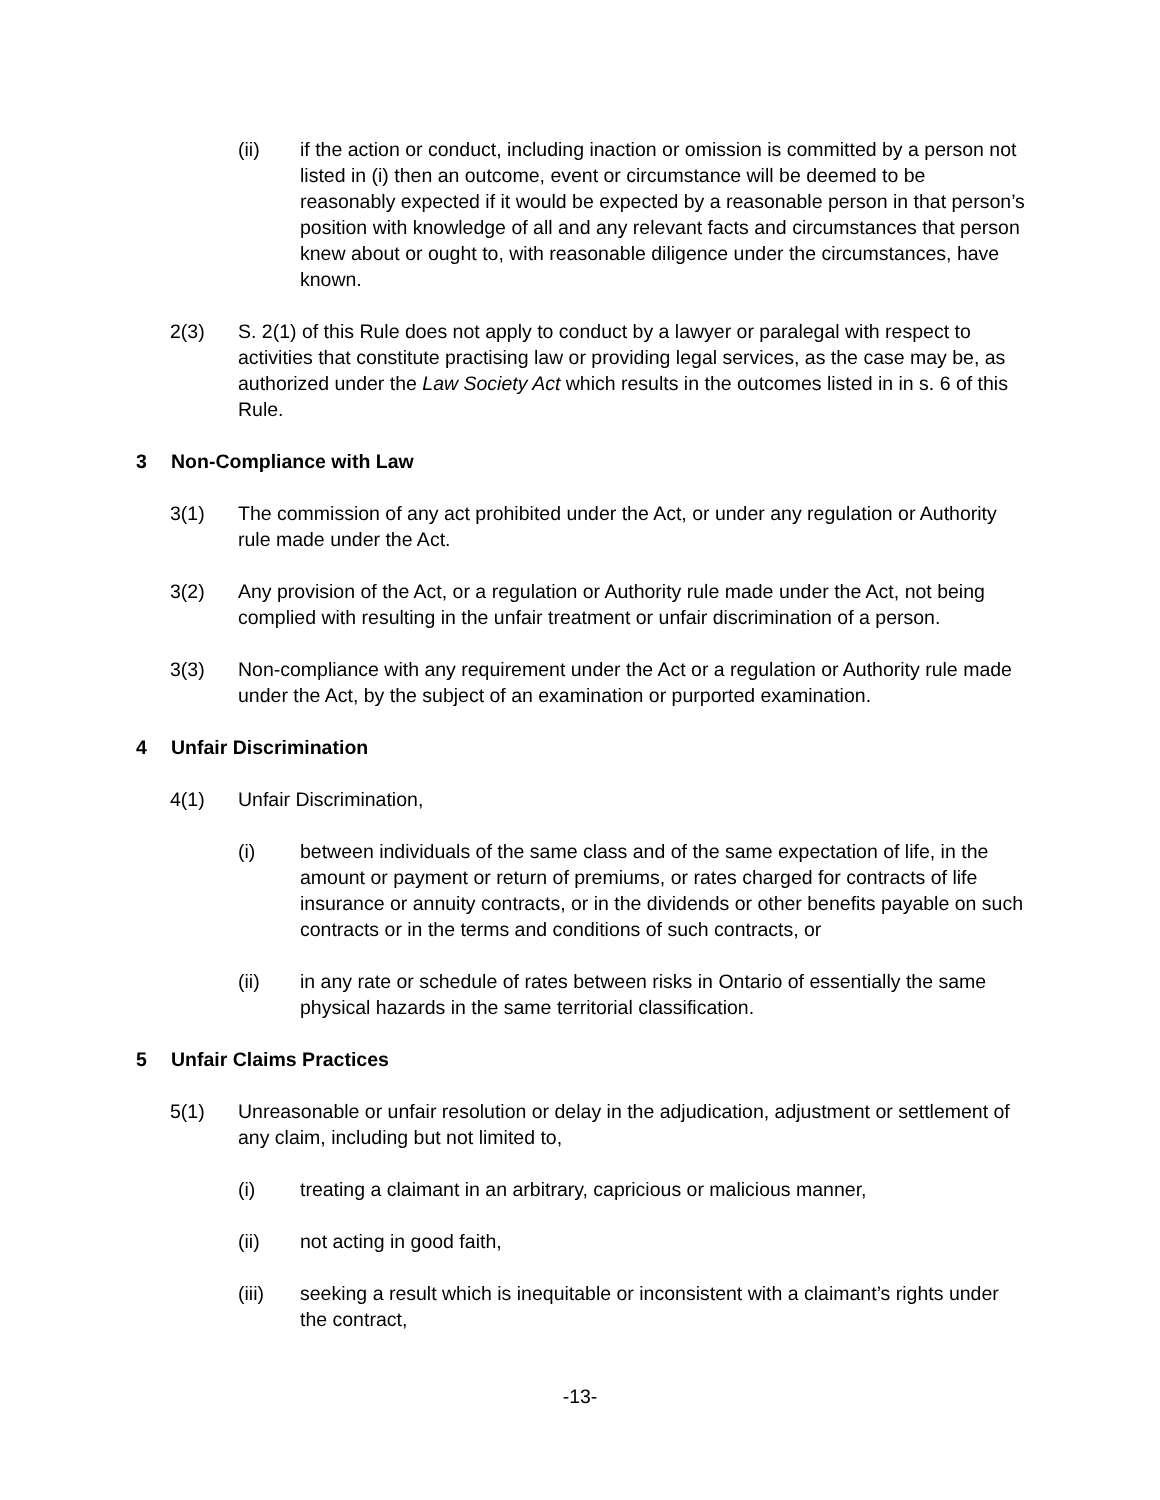(ii) if the action or conduct, including inaction or omission is committed by a person not listed in (i) then an outcome, event or circumstance will be deemed to be reasonably expected if it would be expected by a reasonable person in that person’s position with knowledge of all and any relevant facts and circumstances that person knew about or ought to, with reasonable diligence under the circumstances, have known.
2(3) S. 2(1) of this Rule does not apply to conduct by a lawyer or paralegal with respect to activities that constitute practising law or providing legal services, as the case may be, as authorized under the Law Society Act which results in the outcomes listed in in s. 6 of this Rule.
3 Non-Compliance with Law
3(1) The commission of any act prohibited under the Act, or under any regulation or Authority rule made under the Act.
3(2) Any provision of the Act, or a regulation or Authority rule made under the Act, not being complied with resulting in the unfair treatment or unfair discrimination of a person.
3(3) Non-compliance with any requirement under the Act or a regulation or Authority rule made under the Act, by the subject of an examination or purported examination.
4 Unfair Discrimination
4(1) Unfair Discrimination,
(i) between individuals of the same class and of the same expectation of life, in the amount or payment or return of premiums, or rates charged for contracts of life insurance or annuity contracts, or in the dividends or other benefits payable on such contracts or in the terms and conditions of such contracts, or
(ii) in any rate or schedule of rates between risks in Ontario of essentially the same physical hazards in the same territorial classification.
5 Unfair Claims Practices
5(1) Unreasonable or unfair resolution or delay in the adjudication, adjustment or settlement of any claim, including but not limited to,
(i) treating a claimant in an arbitrary, capricious or malicious manner,
(ii) not acting in good faith,
(iii) seeking a result which is inequitable or inconsistent with a claimant’s rights under the contract,
-13-